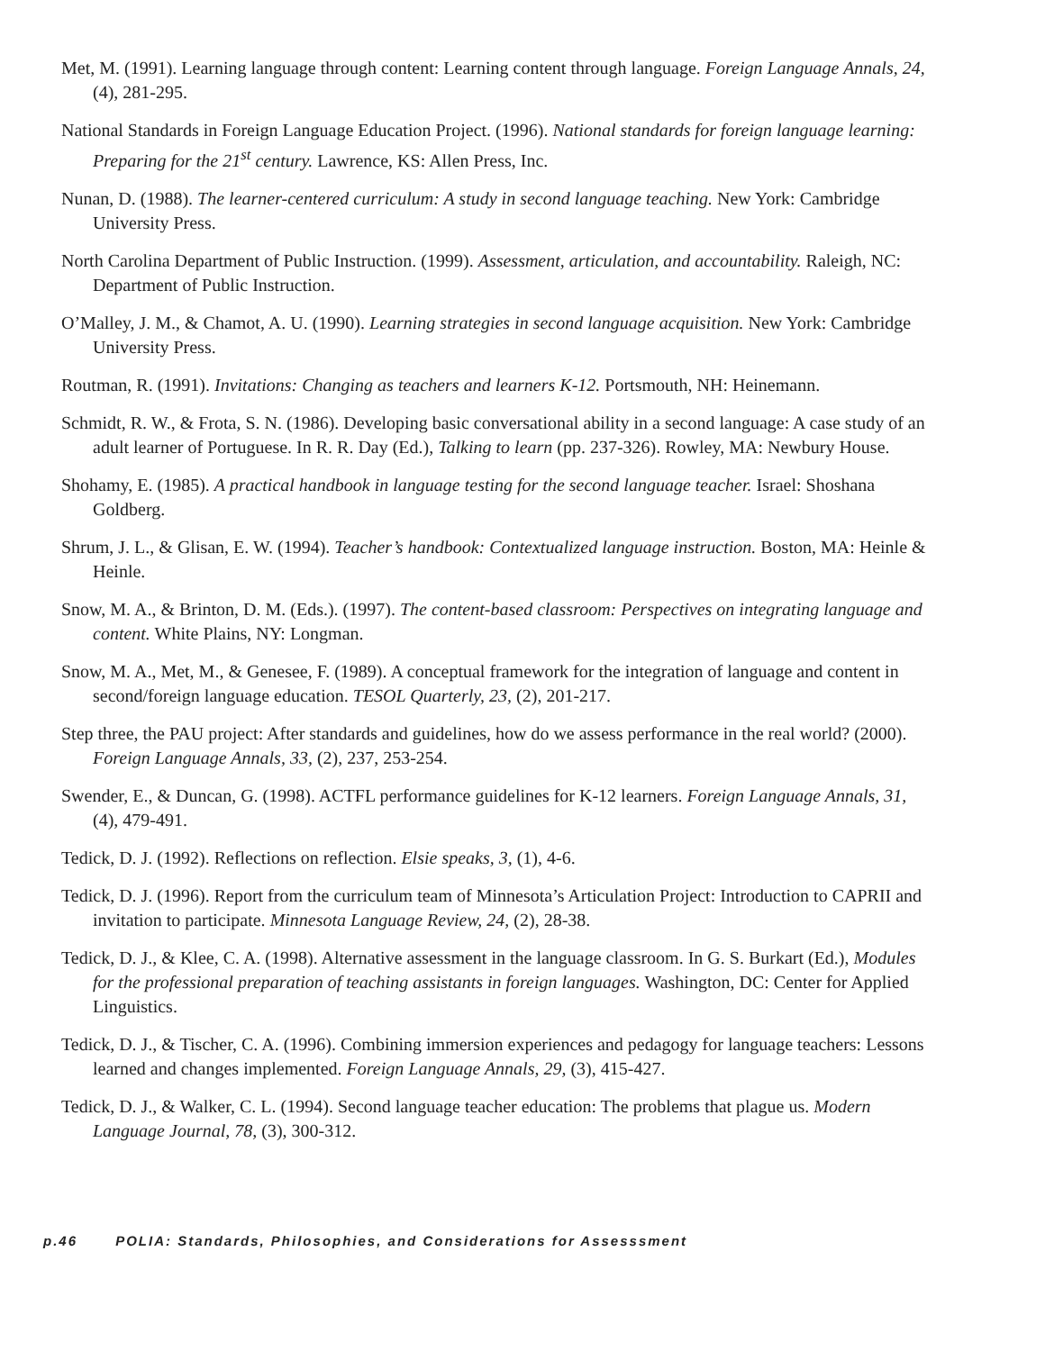Met, M. (1991). Learning language through content: Learning content through language. Foreign Language Annals, 24, (4), 281-295.
National Standards in Foreign Language Education Project. (1996). National standards for foreign language learning: Preparing for the 21<sup>st</sup> century. Lawrence, KS: Allen Press, Inc.
Nunan, D. (1988). The learner-centered curriculum: A study in second language teaching. New York: Cambridge University Press.
North Carolina Department of Public Instruction. (1999). Assessment, articulation, and accountability. Raleigh, NC: Department of Public Instruction.
O’Malley, J. M., & Chamot, A. U. (1990). Learning strategies in second language acquisition. New York: Cambridge University Press.
Routman, R. (1991). Invitations: Changing as teachers and learners K-12. Portsmouth, NH: Heinemann.
Schmidt, R. W., & Frota, S. N. (1986). Developing basic conversational ability in a second language: A case study of an adult learner of Portuguese. In R. R. Day (Ed.), Talking to learn (pp. 237-326). Rowley, MA: Newbury House.
Shohamy, E. (1985). A practical handbook in language testing for the second language teacher. Israel: Shoshana Goldberg.
Shrum, J. L., & Glisan, E. W. (1994). Teacher’s handbook: Contextualized language instruction. Boston, MA: Heinle & Heinle.
Snow, M. A., & Brinton, D. M. (Eds.). (1997). The content-based classroom: Perspectives on integrating language and content. White Plains, NY: Longman.
Snow, M. A., Met, M., & Genesee, F. (1989). A conceptual framework for the integration of language and content in second/foreign language education. TESOL Quarterly, 23, (2), 201-217.
Step three, the PAU project: After standards and guidelines, how do we assess performance in the real world? (2000). Foreign Language Annals, 33, (2), 237, 253-254.
Swender, E., & Duncan, G. (1998). ACTFL performance guidelines for K-12 learners. Foreign Language Annals, 31, (4), 479-491.
Tedick, D. J. (1992). Reflections on reflection. Elsie speaks, 3, (1), 4-6.
Tedick, D. J. (1996). Report from the curriculum team of Minnesota’s Articulation Project: Introduction to CAPRII and invitation to participate. Minnesota Language Review, 24, (2), 28-38.
Tedick, D. J., & Klee, C. A. (1998). Alternative assessment in the language classroom. In G. S. Burkart (Ed.), Modules for the professional preparation of teaching assistants in foreign languages. Washington, DC: Center for Applied Linguistics.
Tedick, D. J., & Tischer, C. A. (1996). Combining immersion experiences and pedagogy for language teachers: Lessons learned and changes implemented. Foreign Language Annals, 29, (3), 415-427.
Tedick, D. J., & Walker, C. L. (1994). Second language teacher education: The problems that plague us. Modern Language Journal, 78, (3), 300-312.
p.46 POLIA: Standards, Philosophies, and Considerations for Assesssment